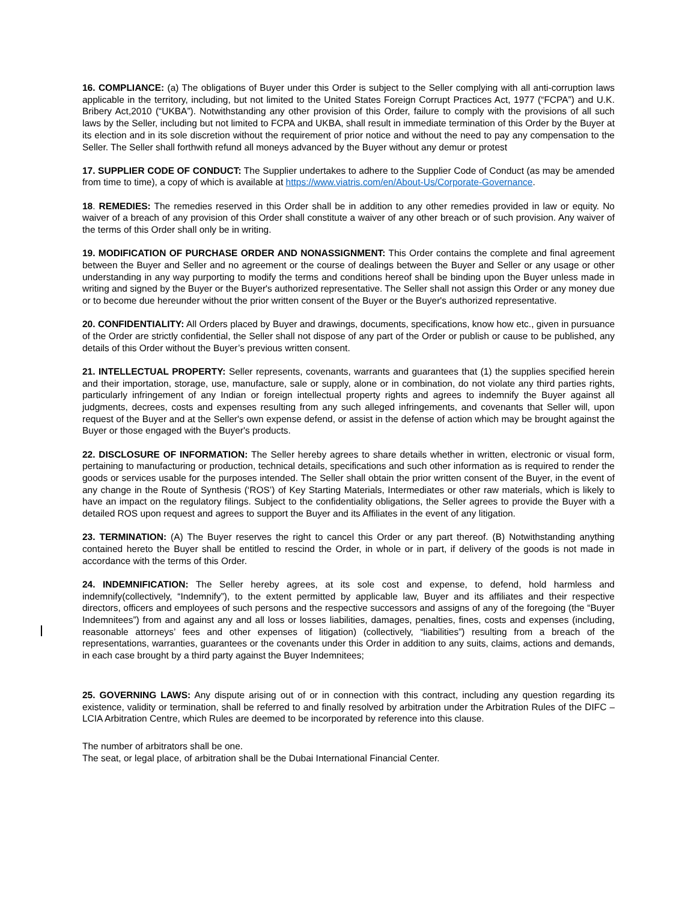16. COMPLIANCE: (a) The obligations of Buyer under this Order is subject to the Seller complying with all anti-corruption laws applicable in the territory, including, but not limited to the United States Foreign Corrupt Practices Act, 1977 (“FCPA”) and U.K. Bribery Act,2010 (“UKBA”). Notwithstanding any other provision of this Order, failure to comply with the provisions of all such laws by the Seller, including but not limited to FCPA and UKBA, shall result in immediate termination of this Order by the Buyer at its election and in its sole discretion without the requirement of prior notice and without the need to pay any compensation to the Seller. The Seller shall forthwith refund all moneys advanced by the Buyer without any demur or protest
17. SUPPLIER CODE OF CONDUCT: The Supplier undertakes to adhere to the Supplier Code of Conduct (as may be amended from time to time), a copy of which is available at https://www.viatris.com/en/About-Us/Corporate-Governance.
18. REMEDIES: The remedies reserved in this Order shall be in addition to any other remedies provided in law or equity. No waiver of a breach of any provision of this Order shall constitute a waiver of any other breach or of such provision. Any waiver of the terms of this Order shall only be in writing.
19. MODIFICATION OF PURCHASE ORDER AND NONASSIGNMENT: This Order contains the complete and final agreement between the Buyer and Seller and no agreement or the course of dealings between the Buyer and Seller or any usage or other understanding in any way purporting to modify the terms and conditions hereof shall be binding upon the Buyer unless made in writing and signed by the Buyer or the Buyer's authorized representative. The Seller shall not assign this Order or any money due or to become due hereunder without the prior written consent of the Buyer or the Buyer's authorized representative.
20. CONFIDENTIALITY: All Orders placed by Buyer and drawings, documents, specifications, know how etc., given in pursuance of the Order are strictly confidential, the Seller shall not dispose of any part of the Order or publish or cause to be published, any details of this Order without the Buyer’s previous written consent.
21. INTELLECTUAL PROPERTY: Seller represents, covenants, warrants and guarantees that (1) the supplies specified herein and their importation, storage, use, manufacture, sale or supply, alone or in combination, do not violate any third parties rights, particularly infringement of any Indian or foreign intellectual property rights and agrees to indemnify the Buyer against all judgments, decrees, costs and expenses resulting from any such alleged infringements, and covenants that Seller will, upon request of the Buyer and at the Seller's own expense defend, or assist in the defense of action which may be brought against the Buyer or those engaged with the Buyer's products.
22. DISCLOSURE OF INFORMATION: The Seller hereby agrees to share details whether in written, electronic or visual form, pertaining to manufacturing or production, technical details, specifications and such other information as is required to render the goods or services usable for the purposes intended. The Seller shall obtain the prior written consent of the Buyer, in the event of any change in the Route of Synthesis (‘ROS’) of Key Starting Materials, Intermediates or other raw materials, which is likely to have an impact on the regulatory filings. Subject to the confidentiality obligations, the Seller agrees to provide the Buyer with a detailed ROS upon request and agrees to support the Buyer and its Affiliates in the event of any litigation.
23. TERMINATION: (A) The Buyer reserves the right to cancel this Order or any part thereof. (B) Notwithstanding anything contained hereto the Buyer shall be entitled to rescind the Order, in whole or in part, if delivery of the goods is not made in accordance with the terms of this Order.
24. INDEMNIFICATION: The Seller hereby agrees, at its sole cost and expense, to defend, hold harmless and indemnify(collectively, “Indemnify”), to the extent permitted by applicable law, Buyer and its affiliates and their respective directors, officers and employees of such persons and the respective successors and assigns of any of the foregoing (the “Buyer Indemnitees”) from and against any and all loss or losses liabilities, damages, penalties, fines, costs and expenses (including, reasonable attorneys’ fees and other expenses of litigation) (collectively, “liabilities”) resulting from a breach of the representations, warranties, guarantees or the covenants under this Order in addition to any suits, claims, actions and demands, in each case brought by a third party against the Buyer Indemnitees;
25. GOVERNING LAWS: Any dispute arising out of or in connection with this contract, including any question regarding its existence, validity or termination, shall be referred to and finally resolved by arbitration under the Arbitration Rules of the DIFC – LCIA Arbitration Centre, which Rules are deemed to be incorporated by reference into this clause.
The number of arbitrators shall be one.
The seat, or legal place, of arbitration shall be the Dubai International Financial Center.